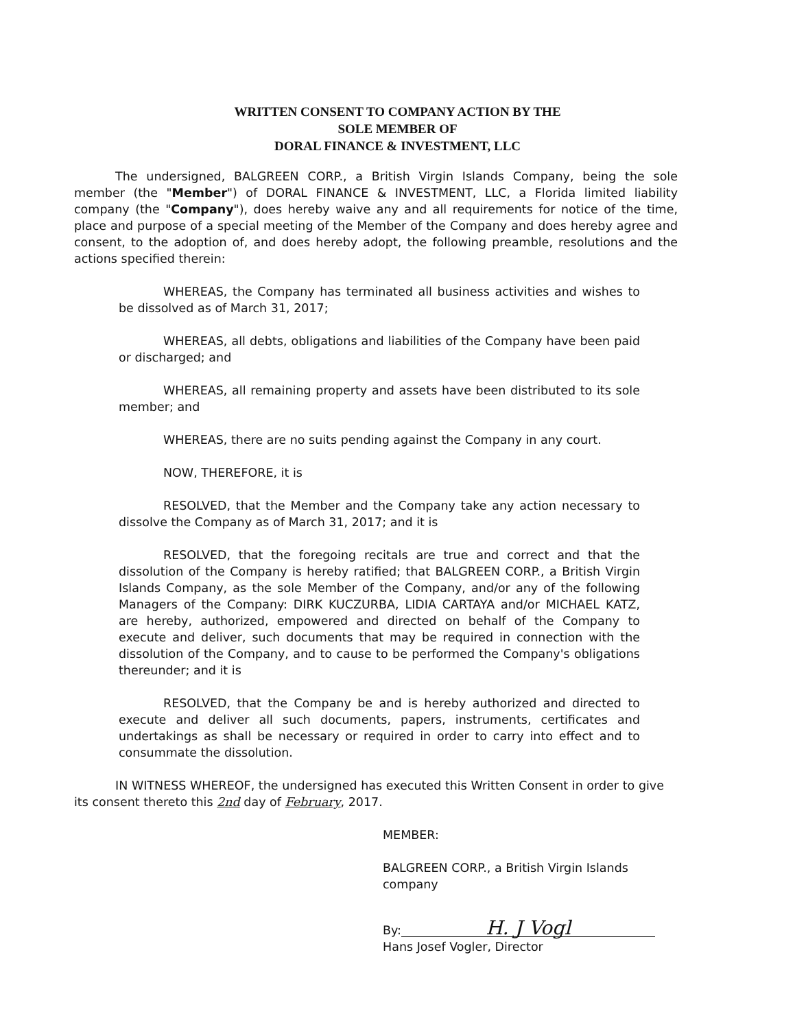WRITTEN CONSENT TO COMPANY ACTION BY THE
SOLE MEMBER OF
DORAL FINANCE & INVESTMENT, LLC
The undersigned, BALGREEN CORP., a British Virgin Islands Company, being the sole member (the "Member") of DORAL FINANCE & INVESTMENT, LLC, a Florida limited liability company (the "Company"), does hereby waive any and all requirements for notice of the time, place and purpose of a special meeting of the Member of the Company and does hereby agree and consent, to the adoption of, and does hereby adopt, the following preamble, resolutions and the actions specified therein:
WHEREAS, the Company has terminated all business activities and wishes to be dissolved as of March 31, 2017;
WHEREAS, all debts, obligations and liabilities of the Company have been paid or discharged; and
WHEREAS, all remaining property and assets have been distributed to its sole member; and
WHEREAS, there are no suits pending against the Company in any court.
NOW, THEREFORE, it is
RESOLVED, that the Member and the Company take any action necessary to dissolve the Company as of March 31, 2017; and it is
RESOLVED, that the foregoing recitals are true and correct and that the dissolution of the Company is hereby ratified; that BALGREEN CORP., a British Virgin Islands Company, as the sole Member of the Company, and/or any of the following Managers of the Company: DIRK KUCZURBA, LIDIA CARTAYA and/or MICHAEL KATZ, are hereby, authorized, empowered and directed on behalf of the Company to execute and deliver, such documents that may be required in connection with the dissolution of the Company, and to cause to be performed the Company's obligations thereunder; and it is
RESOLVED, that the Company be and is hereby authorized and directed to execute and deliver all such documents, papers, instruments, certificates and undertakings as shall be necessary or required in order to carry into effect and to consummate the dissolution.
IN WITNESS WHEREOF, the undersigned has executed this Written Consent in order to give its consent thereto this 2nd day of February, 2017.
MEMBER:
BALGREEN CORP., a British Virgin Islands
company
By: H. J Vogl
Hans Josef Vogler, Director